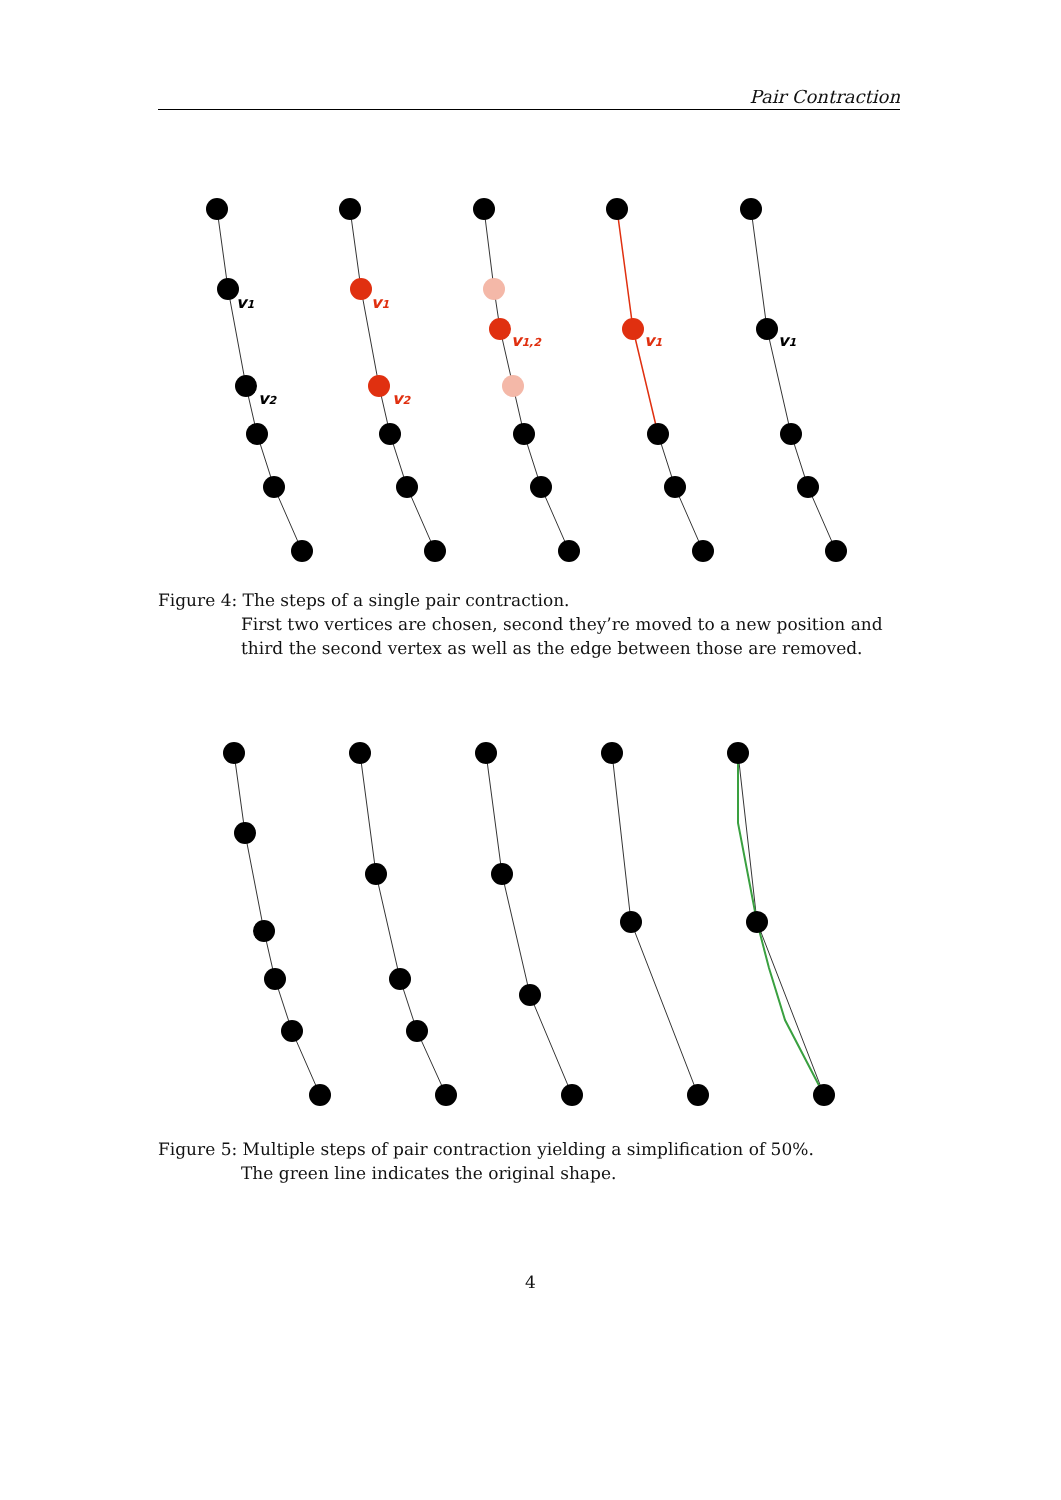Pair Contraction
v1
v2
v1
v2
v1,2
v1
v1
Figure 4: The steps of a single pair contraction.
First two vertices are chosen, second they’re moved to a new position and third the second vertex as well as the edge between those are removed.
Figure 5: Multiple steps of pair contraction yielding a simplification of 50%.
The green line indicates the original shape.
4